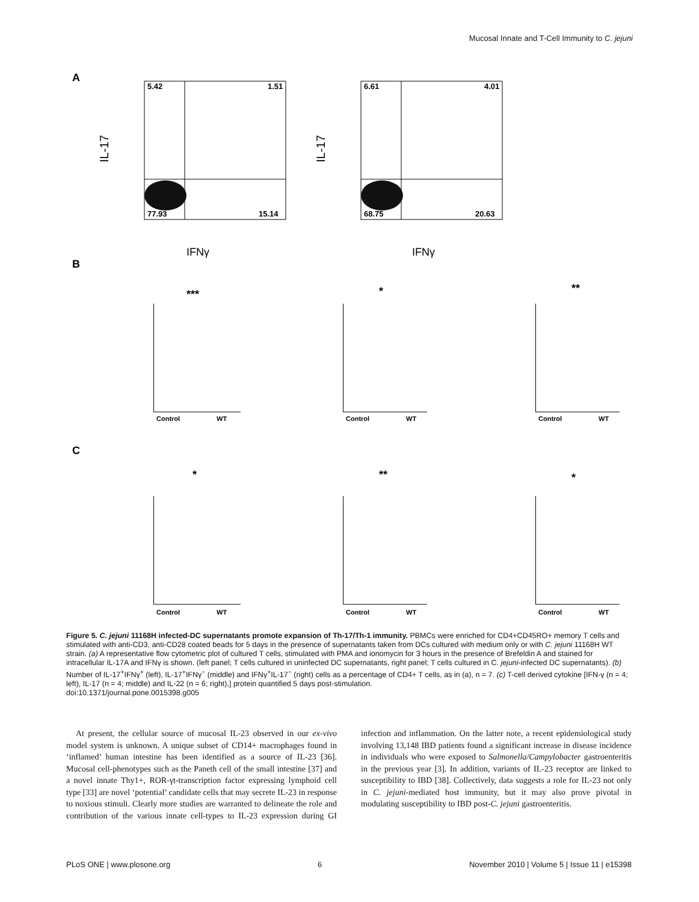Mucosal Innate and T-Cell Immunity to C. jejuni
A
5.42
1.51
77.93
15.14
IL-17
IFNγ
6.61
4.01
68.75
20.63
IL-17
IFNγ
B
C
***
Control
WT
*
Control
WT
**
Control
WT
*
Control
WT
**
Control
WT
*
Control
WT
Figure 5. C. jejuni 11168H infected-DC supernatants promote expansion of Th-17/Th-1 immunity. PBMCs were enriched for CD4+CD45RO+ memory T cells and stimulated with anti-CD3, anti-CD28 coated beads for 5 days in the presence of supernatants taken from DCs cultured with medium only or with C. jejuni 11168H WT strain. (a) A representative flow cytometric plot of cultured T cells, stimulated with PMA and ionomycin for 3 hours in the presence of Brefeldin A and stained for intracellular IL-17A and IFNγ is shown. (left panel; T cells cultured in uninfected DC supernatants, right panel; T cells cultured in C. jejuni-infected DC supernatants). (b) Number of IL-17<sup>+</sup>IFNγ<sup>+</sup> (left), IL-17<sup>+</sup>IFNγ<sup>−</sup> (middle) and IFNγ<sup>+</sup>IL-17<sup>−</sup> (right) cells as a percentage of CD4+ T cells, as in (a), n = 7. (c) T-cell derived cytokine [IFN-γ (n = 4; left), IL-17 (n = 4; middle) and IL-22 (n = 6; right),] protein quantified 5 days post-stimulation.
doi:10.1371/journal.pone.0015398.g005
At present, the cellular source of mucosal IL-23 observed in our ex-vivo model system is unknown. A unique subset of CD14+ macrophages found in ‘inflamed’ human intestine has been identified as a source of IL-23 [36]. Mucosal cell-phenotypes such as the Paneth cell of the small intestine [37] and a novel innate Thy1+, ROR-γt-transcription factor expressing lymphoid cell type [33] are novel ‘potential’ candidate cells that may secrete IL-23 in response to noxious stimuli. Clearly more studies are warranted to delineate the role and contribution of the various innate cell-types to IL-23 expression during GI infection and inflammation. On the latter note, a recent epidemiological study involving 13,148 IBD patients found a significant increase in disease incidence in individuals who were exposed to Salmonella/Campylobacter gastroenteritis in the previous year [3]. In addition, variants of IL-23 receptor are linked to susceptibility to IBD [38]. Collectively, data suggests a role for IL-23 not only in C. jejuni-mediated host immunity, but it may also prove pivotal in modulating susceptibility to IBD post-C. jejuni gastroenteritis.
PLoS ONE | www.plosone.org 6 November 2010 | Volume 5 | Issue 11 | e15398